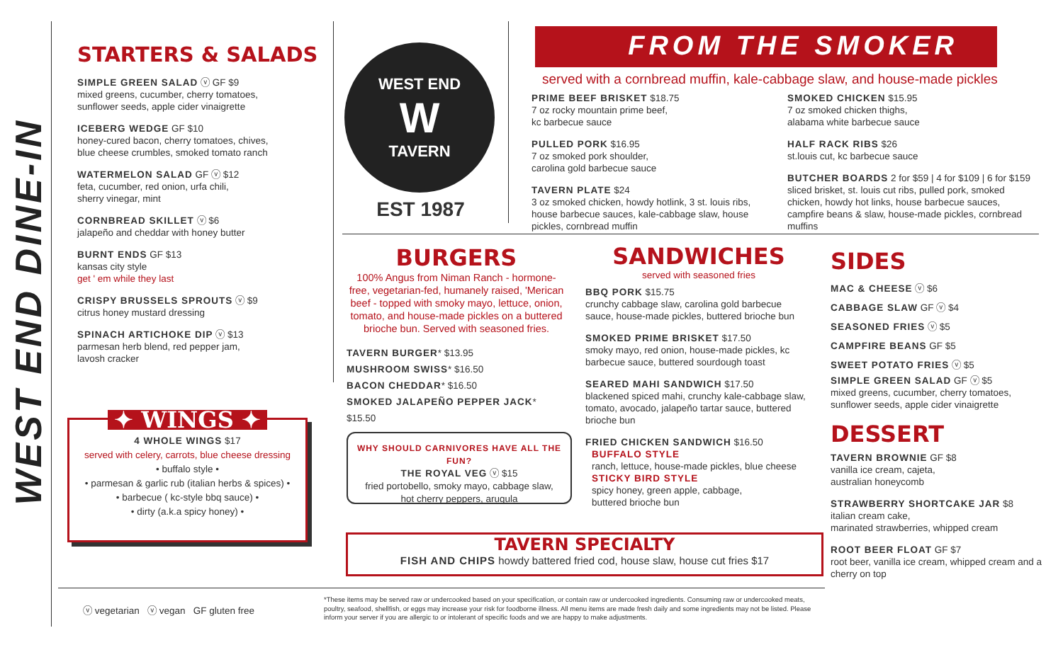WEST END DINE-IN
STARTERS & SALADS
SIMPLE GREEN SALAD ⓥ GF $9
mixed greens, cucumber, cherry tomatoes,
sunflower seeds, apple cider vinaigrette
ICEBERG WEDGE GF $10
honey-cured bacon, cherry tomatoes, chives,
blue cheese crumbles, smoked tomato ranch
WATERMELON SALAD GF ⓥ $12
feta, cucumber, red onion, urfa chili,
sherry vinegar, mint
CORNBREAD SKILLET ⓥ $6
jalapeño and cheddar with honey butter
BURNT ENDS GF $13
kansas city style
get ' em while they last
CRISPY BRUSSELS SPROUTS ⓥ $9
citrus honey mustard dressing
SPINACH ARTICHOKE DIP ⓥ $13
parmesan herb blend, red pepper jam,
lavosh cracker
✦ WINGS ✦
4 WHOLE WINGS $17
served with celery, carrots, blue cheese dressing
• buffalo style •
• parmesan & garlic rub (italian herbs & spices) •
• barbecue ( kc-style bbq sauce) •
• dirty (a.k.a spicy honey) •
WEST END
W
TAVERN
EST 1987
FROM THE SMOKER
served with a cornbread muffin, kale-cabbage slaw, and house-made pickles
PRIME BEEF BRISKET $18.75
7 oz rocky mountain prime beef,
kc barbecue sauce
PULLED PORK $16.95
7 oz smoked pork shoulder,
carolina gold barbecue sauce
TAVERN PLATE $24
3 oz smoked chicken, howdy hotlink, 3 st. louis ribs, house barbecue sauces, kale-cabbage slaw, house pickles, cornbread muffin
SMOKED CHICKEN $15.95
7 oz smoked chicken thighs,
alabama white barbecue sauce
HALF RACK RIBS $26
st.louis cut, kc barbecue sauce
BUTCHER BOARDS 2 for $59 | 4 for $109 | 6 for $159
sliced brisket, st. louis cut ribs, pulled pork, smoked chicken, howdy hot links, house barbecue sauces, campfire beans & slaw, house-made pickles, cornbread muffins
BURGERS
100% Angus from Niman Ranch - hormone-free, vegetarian-fed, humanely raised, 'Merican beef - topped with smoky mayo, lettuce, onion, tomato, and house-made pickles on a buttered brioche bun. Served with seasoned fries.
TAVERN BURGER* $13.95
MUSHROOM SWISS* $16.50
BACON CHEDDAR* $16.50
SMOKED JALAPEÑO PEPPER JACK* $15.50
WHY SHOULD CARNIVORES HAVE ALL THE FUN?
THE ROYAL VEG ⓥ $15
fried portobello, smoky mayo, cabbage slaw,
hot cherry peppers, arugula
SANDWICHES
served with seasoned fries
BBQ PORK $15.75
crunchy cabbage slaw, carolina gold barbecue sauce, house-made pickles, buttered brioche bun
SMOKED PRIME BRISKET $17.50
smoky mayo, red onion, house-made pickles, kc barbecue sauce, buttered sourdough toast
SEARED MAHI SANDWICH $17.50
blackened spiced mahi, crunchy kale-cabbage slaw, tomato, avocado, jalapeño tartar sauce, buttered brioche bun
FRIED CHICKEN SANDWICH $16.50
BUFFALO STYLE
ranch, lettuce, house-made pickles, blue cheese
STICKY BIRD STYLE
spicy honey, green apple, cabbage,
buttered brioche bun
TAVERN SPECIALTY
FISH AND CHIPS howdy battered fried cod, house slaw, house cut fries $17
SIDES
MAC & CHEESE ⓥ $6
CABBAGE SLAW GF ⓥ $4
SEASONED FRIES ⓥ $5
CAMPFIRE BEANS GF $5
SWEET POTATO FRIES ⓥ $5
SIMPLE GREEN SALAD GF ⓥ $5
mixed greens, cucumber, cherry tomatoes, sunflower seeds, apple cider vinaigrette
DESSERT
TAVERN BROWNIE GF $8
vanilla ice cream, cajeta,
australian honeycomb
STRAWBERRY SHORTCAKE JAR $8
italian cream cake,
marinated strawberries, whipped cream
ROOT BEER FLOAT GF $7
root beer, vanilla ice cream, whipped cream and a cherry on top
ⓥ vegetarian ⓥ vegan GF gluten free
*These items may be served raw or undercooked based on your specification, or contain raw or undercooked ingredients. Consuming raw or undercooked meats, poultry, seafood, shellfish, or eggs may increase your risk for foodborne illness. All menu items are made fresh daily and some ingredients may not be listed. Please inform your server if you are allergic to or intolerant of specific foods and we are happy to make adjustments.